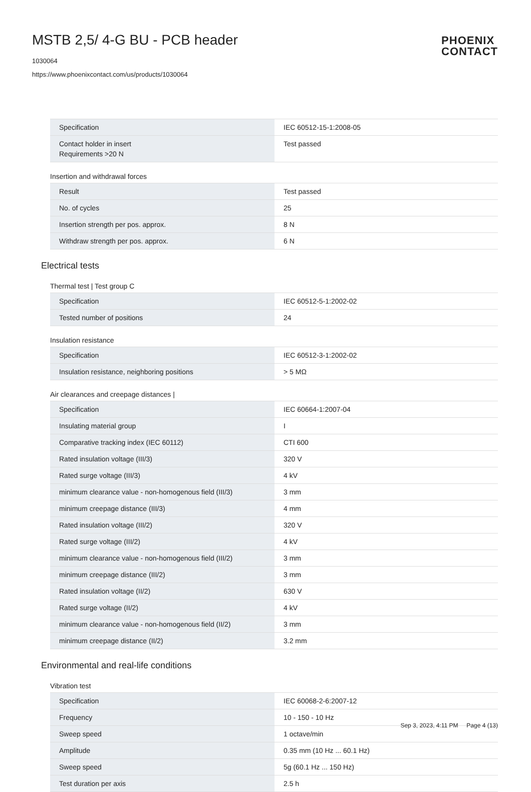MSTB 2,5/ 4-G BU - PCB header
1030064
https://www.phoenixcontact.com/us/products/1030064
PHOENIX
CONTACT
| Specification | IEC 60512-15-1:2008-05 |
| Contact holder in insert Requirements >20 N | Test passed |
Insertion and withdrawal forces
| Result | Test passed |
| No. of cycles | 25 |
| Insertion strength per pos. approx. | 8 N |
| Withdraw strength per pos. approx. | 6 N |
Electrical tests
Thermal test | Test group C
| Specification | IEC 60512-5-1:2002-02 |
| Tested number of positions | 24 |
Insulation resistance
| Specification | IEC 60512-3-1:2002-02 |
| Insulation resistance, neighboring positions | > 5 MΩ |
Air clearances and creepage distances |
| Specification | IEC 60664-1:2007-04 |
| Insulating material group | I |
| Comparative tracking index (IEC 60112) | CTI 600 |
| Rated insulation voltage (III/3) | 320 V |
| Rated surge voltage (III/3) | 4 kV |
| minimum clearance value - non-homogenous field (III/3) | 3 mm |
| minimum creepage distance (III/3) | 4 mm |
| Rated insulation voltage (III/2) | 320 V |
| Rated surge voltage (III/2) | 4 kV |
| minimum clearance value - non-homogenous field (III/2) | 3 mm |
| minimum creepage distance (III/2) | 3 mm |
| Rated insulation voltage (II/2) | 630 V |
| Rated surge voltage (II/2) | 4 kV |
| minimum clearance value - non-homogenous field (II/2) | 3 mm |
| minimum creepage distance (II/2) | 3.2 mm |
Environmental and real-life conditions
Vibration test
| Specification | IEC 60068-2-6:2007-12 |
| Frequency | 10 - 150 - 10 Hz |
| Sweep speed | 1 octave/min |
| Amplitude | 0.35 mm (10 Hz ... 60.1 Hz) |
| Sweep speed | 5g (60.1 Hz ... 150 Hz) |
| Test duration per axis | 2.5 h |
Sep 3, 2023, 4:11 PM Page 4 (13)